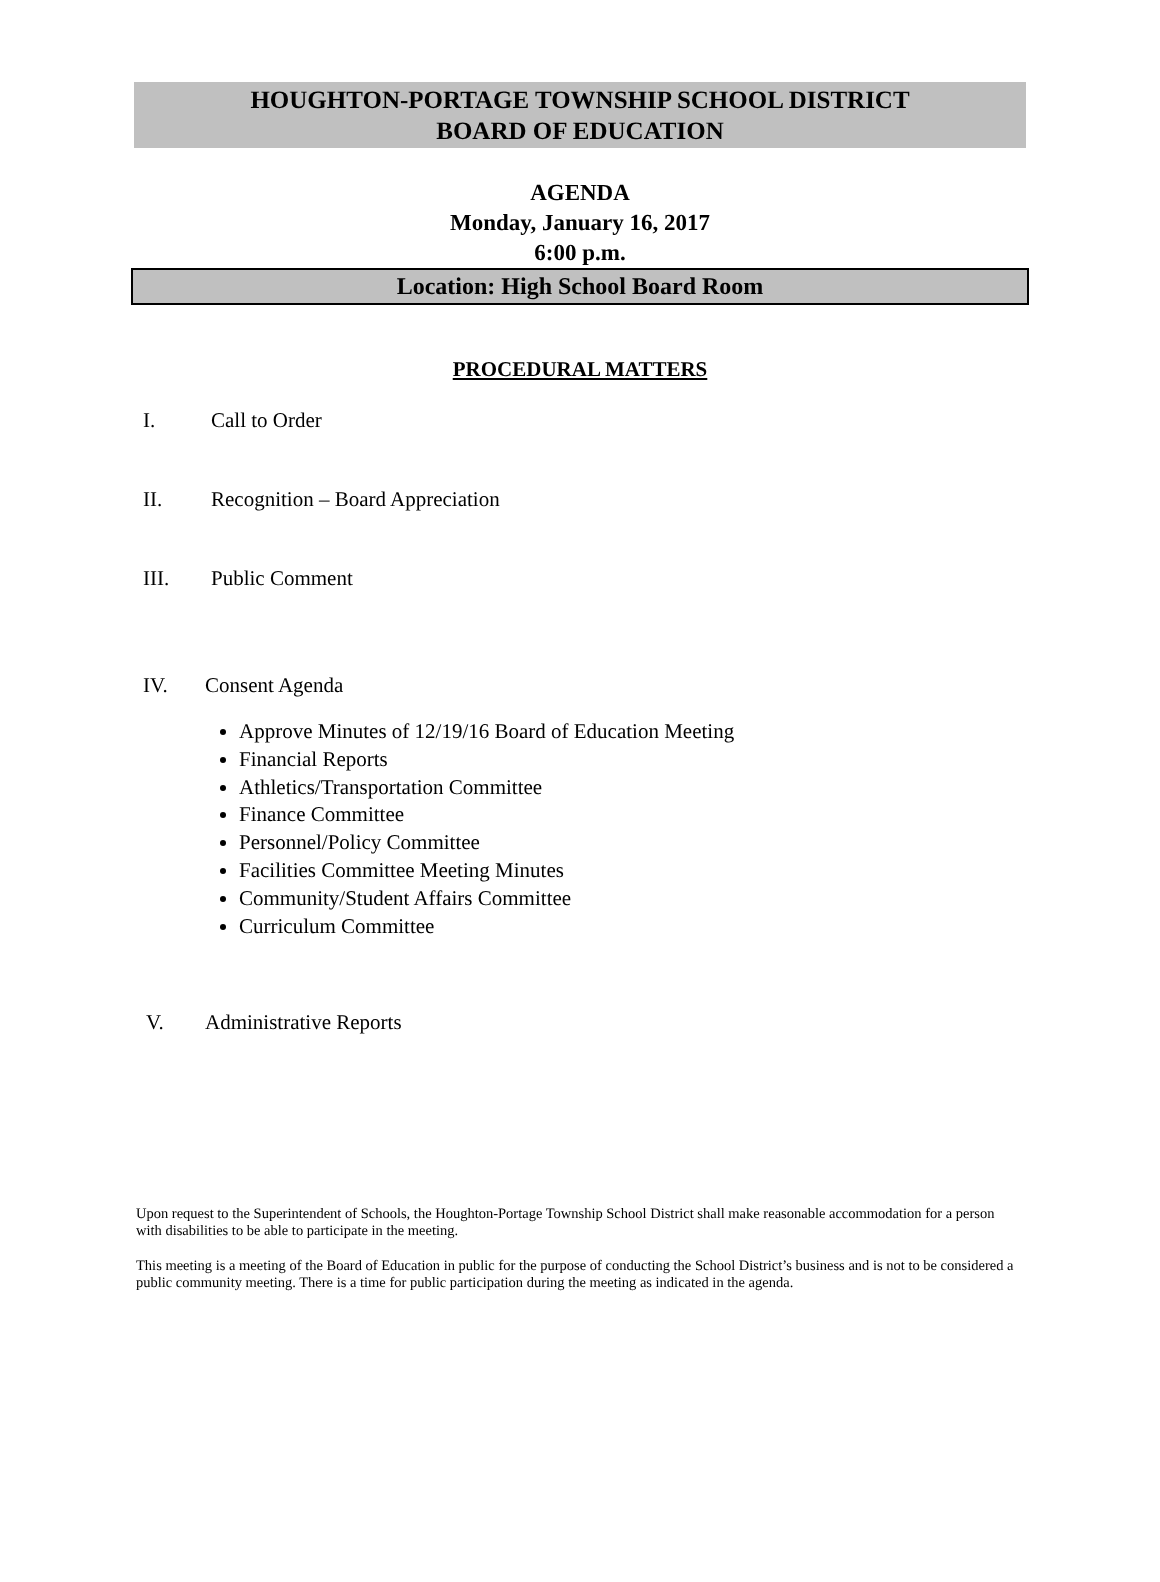HOUGHTON-PORTAGE TOWNSHIP SCHOOL DISTRICT
BOARD OF EDUCATION
AGENDA
Monday, January 16, 2017
6:00 p.m.
Location: High School Board Room
PROCEDURAL MATTERS
I. Call to Order
II. Recognition – Board Appreciation
III. Public Comment
IV. Consent Agenda
Approve Minutes of 12/19/16 Board of Education Meeting
Financial Reports
Athletics/Transportation Committee
Finance Committee
Personnel/Policy Committee
Facilities Committee Meeting Minutes
Community/Student Affairs Committee
Curriculum Committee
V. Administrative Reports
Upon request to the Superintendent of Schools, the Houghton-Portage Township School District shall make reasonable accommodation for a person with disabilities to be able to participate in the meeting.
This meeting is a meeting of the Board of Education in public for the purpose of conducting the School District’s business and is not to be considered a public community meeting. There is a time for public participation during the meeting as indicated in the agenda.